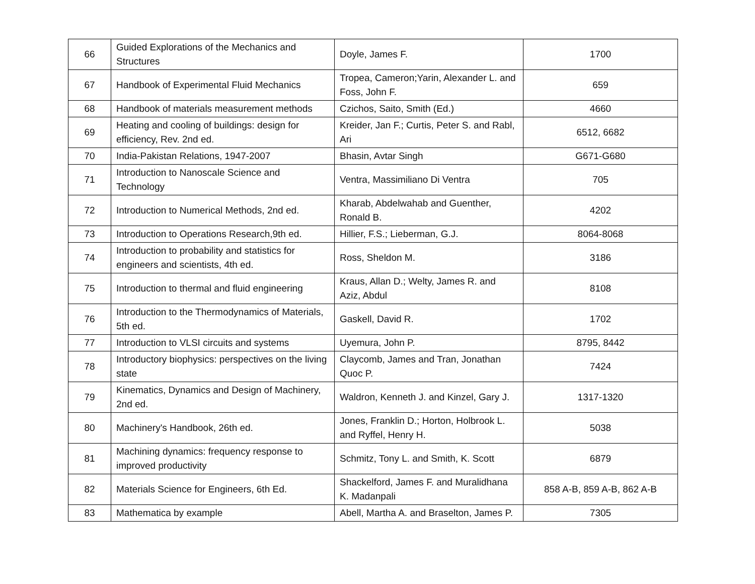| 66 | Guided Explorations of the Mechanics and Structures | Doyle, James F. | 1700 |
| 67 | Handbook of Experimental Fluid Mechanics | Tropea, Cameron;Yarin, Alexander L. and Foss, John F. | 659 |
| 68 | Handbook of materials measurement methods | Czichos, Saito, Smith (Ed.) | 4660 |
| 69 | Heating and cooling of buildings: design for efficiency, Rev. 2nd ed. | Kreider, Jan F.; Curtis, Peter S. and Rabl, Ari | 6512, 6682 |
| 70 | India-Pakistan Relations, 1947-2007 | Bhasin, Avtar Singh | G671-G680 |
| 71 | Introduction to Nanoscale Science and Technology | Ventra, Massimiliano Di Ventra | 705 |
| 72 | Introduction to Numerical Methods, 2nd ed. | Kharab, Abdelwahab and Guenther, Ronald B. | 4202 |
| 73 | Introduction to Operations Research,9th ed. | Hillier, F.S.; Lieberman, G.J. | 8064-8068 |
| 74 | Introduction to probability and statistics for engineers and scientists, 4th ed. | Ross, Sheldon M. | 3186 |
| 75 | Introduction to thermal and fluid engineering | Kraus, Allan D.; Welty, James R. and Aziz, Abdul | 8108 |
| 76 | Introduction to the Thermodynamics of Materials, 5th ed. | Gaskell, David R. | 1702 |
| 77 | Introduction to VLSI circuits and systems | Uyemura, John P. | 8795, 8442 |
| 78 | Introductory biophysics: perspectives on the living state | Claycomb, James and Tran, Jonathan Quoc P. | 7424 |
| 79 | Kinematics, Dynamics and Design of Machinery, 2nd ed. | Waldron, Kenneth J. and Kinzel, Gary J. | 1317-1320 |
| 80 | Machinery's Handbook, 26th ed. | Jones, Franklin D.; Horton, Holbrook L. and Ryffel, Henry H. | 5038 |
| 81 | Machining dynamics: frequency response to improved productivity | Schmitz, Tony L. and Smith, K. Scott | 6879 |
| 82 | Materials Science for Engineers, 6th Ed. | Shackelford, James F. and Muralidhana K. Madanpali | 858 A-B, 859 A-B, 862 A-B |
| 83 | Mathematica by example | Abell, Martha A. and Braselton, James P. | 7305 |